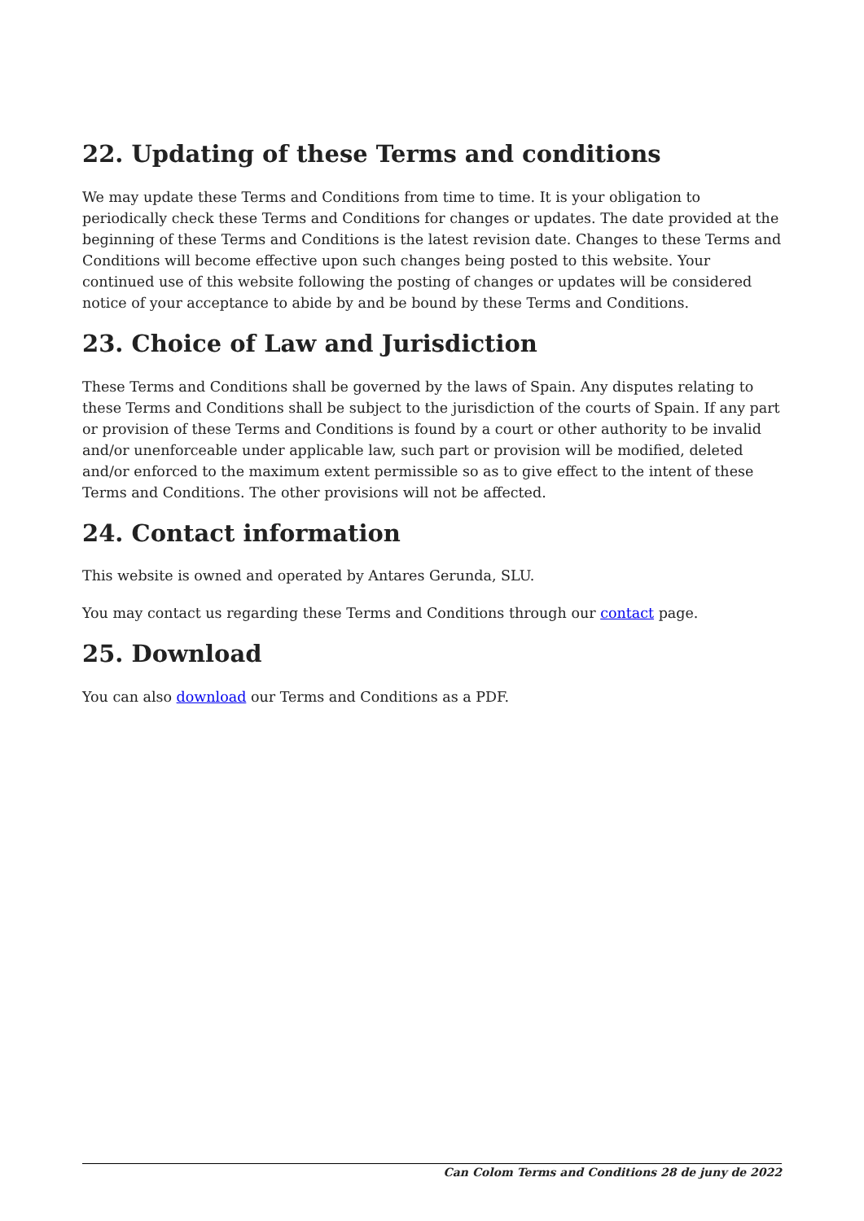22. Updating of these Terms and conditions
We may update these Terms and Conditions from time to time. It is your obligation to periodically check these Terms and Conditions for changes or updates. The date provided at the beginning of these Terms and Conditions is the latest revision date. Changes to these Terms and Conditions will become effective upon such changes being posted to this website. Your continued use of this website following the posting of changes or updates will be considered notice of your acceptance to abide by and be bound by these Terms and Conditions.
23. Choice of Law and Jurisdiction
These Terms and Conditions shall be governed by the laws of Spain. Any disputes relating to these Terms and Conditions shall be subject to the jurisdiction of the courts of Spain. If any part or provision of these Terms and Conditions is found by a court or other authority to be invalid and/or unenforceable under applicable law, such part or provision will be modified, deleted and/or enforced to the maximum extent permissible so as to give effect to the intent of these Terms and Conditions. The other provisions will not be affected.
24. Contact information
This website is owned and operated by Antares Gerunda, SLU.
You may contact us regarding these Terms and Conditions through our contact page.
25. Download
You can also download our Terms and Conditions as a PDF.
Can Colom Terms and Conditions 28 de juny de 2022